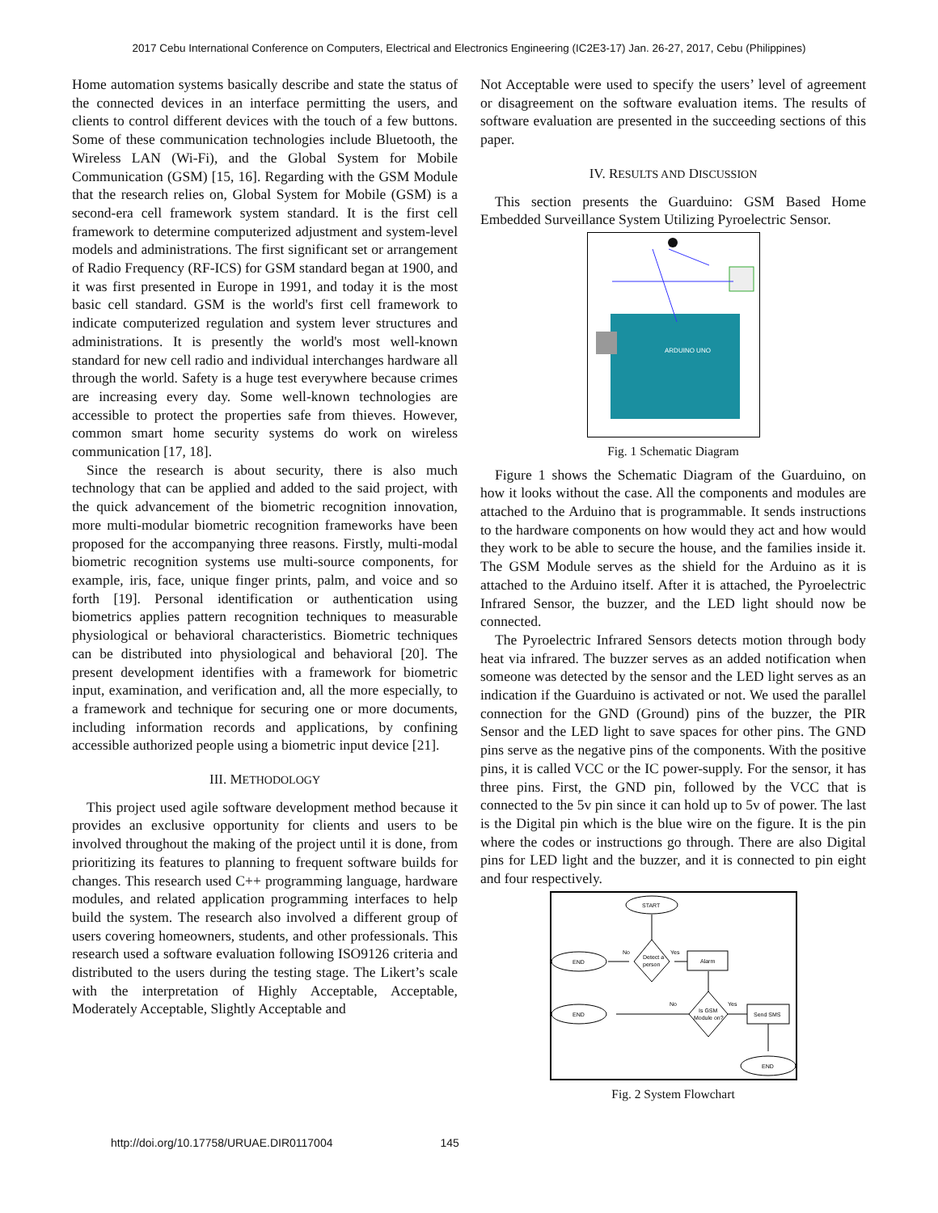2017 Cebu International Conference on Computers, Electrical and Electronics Engineering (IC2E3-17) Jan. 26-27, 2017, Cebu (Philippines)
Home automation systems basically describe and state the status of the connected devices in an interface permitting the users, and clients to control different devices with the touch of a few buttons. Some of these communication technologies include Bluetooth, the Wireless LAN (Wi-Fi), and the Global System for Mobile Communication (GSM) [15, 16]. Regarding with the GSM Module that the research relies on, Global System for Mobile (GSM) is a second-era cell framework system standard. It is the first cell framework to determine computerized adjustment and system-level models and administrations. The first significant set or arrangement of Radio Frequency (RF-ICS) for GSM standard began at 1900, and it was first presented in Europe in 1991, and today it is the most basic cell standard. GSM is the world's first cell framework to indicate computerized regulation and system lever structures and administrations. It is presently the world's most well-known standard for new cell radio and individual interchanges hardware all through the world. Safety is a huge test everywhere because crimes are increasing every day. Some well-known technologies are accessible to protect the properties safe from thieves. However, common smart home security systems do work on wireless communication [17, 18].
Since the research is about security, there is also much technology that can be applied and added to the said project, with the quick advancement of the biometric recognition innovation, more multi-modular biometric recognition frameworks have been proposed for the accompanying three reasons. Firstly, multi-modal biometric recognition systems use multi-source components, for example, iris, face, unique finger prints, palm, and voice and so forth [19]. Personal identification or authentication using biometrics applies pattern recognition techniques to measurable physiological or behavioral characteristics. Biometric techniques can be distributed into physiological and behavioral [20]. The present development identifies with a framework for biometric input, examination, and verification and, all the more especially, to a framework and technique for securing one or more documents, including information records and applications, by confining accessible authorized people using a biometric input device [21].
III. METHODOLOGY
This project used agile software development method because it provides an exclusive opportunity for clients and users to be involved throughout the making of the project until it is done, from prioritizing its features to planning to frequent software builds for changes. This research used C++ programming language, hardware modules, and related application programming interfaces to help build the system. The research also involved a different group of users covering homeowners, students, and other professionals. This research used a software evaluation following ISO9126 criteria and distributed to the users during the testing stage. The Likert’s scale with the interpretation of Highly Acceptable, Acceptable, Moderately Acceptable, Slightly Acceptable and
Not Acceptable were used to specify the users’ level of agreement or disagreement on the software evaluation items. The results of software evaluation are presented in the succeeding sections of this paper.
IV. RESULTS AND DISCUSSION
This section presents the Guarduino: GSM Based Home Embedded Surveillance System Utilizing Pyroelectric Sensor.
ARDUINO UNO
Fig. 1 Schematic Diagram
Figure 1 shows the Schematic Diagram of the Guarduino, on how it looks without the case. All the components and modules are attached to the Arduino that is programmable. It sends instructions to the hardware components on how would they act and how would they work to be able to secure the house, and the families inside it. The GSM Module serves as the shield for the Arduino as it is attached to the Arduino itself. After it is attached, the Pyroelectric Infrared Sensor, the buzzer, and the LED light should now be connected.
The Pyroelectric Infrared Sensors detects motion through body heat via infrared. The buzzer serves as an added notification when someone was detected by the sensor and the LED light serves as an indication if the Guarduino is activated or not. We used the parallel connection for the GND (Ground) pins of the buzzer, the PIR Sensor and the LED light to save spaces for other pins. The GND pins serve as the negative pins of the components. With the positive pins, it is called VCC or the IC power-supply. For the sensor, it has three pins. First, the GND pin, followed by the VCC that is connected to the 5v pin since it can hold up to 5v of power. The last is the Digital pin which is the blue wire on the figure. It is the pin where the codes or instructions go through. There are also Digital pins for LED light and the buzzer, and it is connected to pin eight and four respectively.
START
Detect a
person
No
Yes
END
Alarm
Is GSM
Module on?
No
Yes
END
Send SMS
END
Fig. 2 System Flowchart
http://doi.org/10.17758/URUAE.DIR0117004 145